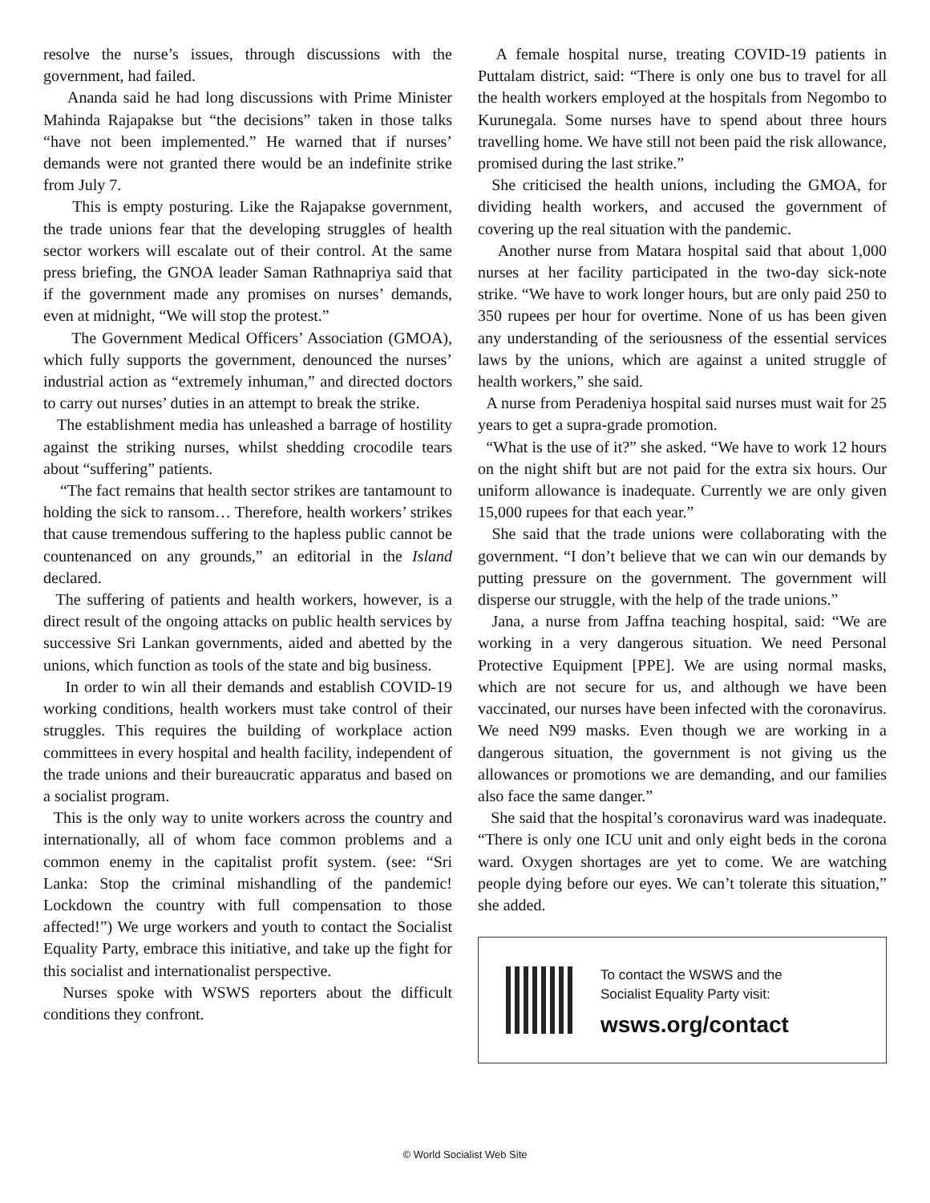resolve the nurse’s issues, through discussions with the government, had failed.
Ananda said he had long discussions with Prime Minister Mahinda Rajapakse but “the decisions” taken in those talks “have not been implemented.” He warned that if nurses’ demands were not granted there would be an indefinite strike from July 7.
This is empty posturing. Like the Rajapakse government, the trade unions fear that the developing struggles of health sector workers will escalate out of their control. At the same press briefing, the GNOA leader Saman Rathnapriya said that if the government made any promises on nurses’ demands, even at midnight, “We will stop the protest.”
The Government Medical Officers’ Association (GMOA), which fully supports the government, denounced the nurses’ industrial action as “extremely inhuman,” and directed doctors to carry out nurses’ duties in an attempt to break the strike.
The establishment media has unleashed a barrage of hostility against the striking nurses, whilst shedding crocodile tears about “suffering” patients.
“The fact remains that health sector strikes are tantamount to holding the sick to ransom… Therefore, health workers’ strikes that cause tremendous suffering to the hapless public cannot be countenanced on any grounds,” an editorial in the Island declared.
The suffering of patients and health workers, however, is a direct result of the ongoing attacks on public health services by successive Sri Lankan governments, aided and abetted by the unions, which function as tools of the state and big business.
In order to win all their demands and establish COVID-19 working conditions, health workers must take control of their struggles. This requires the building of workplace action committees in every hospital and health facility, independent of the trade unions and their bureaucratic apparatus and based on a socialist program.
This is the only way to unite workers across the country and internationally, all of whom face common problems and a common enemy in the capitalist profit system. (see: “Sri Lanka: Stop the criminal mishandling of the pandemic! Lockdown the country with full compensation to those affected!”) We urge workers and youth to contact the Socialist Equality Party, embrace this initiative, and take up the fight for this socialist and internationalist perspective.
Nurses spoke with WSWS reporters about the difficult conditions they confront.
A female hospital nurse, treating COVID-19 patients in Puttalam district, said: “There is only one bus to travel for all the health workers employed at the hospitals from Negombo to Kurunegala. Some nurses have to spend about three hours travelling home. We have still not been paid the risk allowance, promised during the last strike.”
She criticised the health unions, including the GMOA, for dividing health workers, and accused the government of covering up the real situation with the pandemic.
Another nurse from Matara hospital said that about 1,000 nurses at her facility participated in the two-day sick-note strike. “We have to work longer hours, but are only paid 250 to 350 rupees per hour for overtime. None of us has been given any understanding of the seriousness of the essential services laws by the unions, which are against a united struggle of health workers,” she said.
A nurse from Peradeniya hospital said nurses must wait for 25 years to get a supra-grade promotion.
“What is the use of it?” she asked. “We have to work 12 hours on the night shift but are not paid for the extra six hours. Our uniform allowance is inadequate. Currently we are only given 15,000 rupees for that each year.”
She said that the trade unions were collaborating with the government. “I don’t believe that we can win our demands by putting pressure on the government. The government will disperse our struggle, with the help of the trade unions.”
Jana, a nurse from Jaffna teaching hospital, said: “We are working in a very dangerous situation. We need Personal Protective Equipment [PPE]. We are using normal masks, which are not secure for us, and although we have been vaccinated, our nurses have been infected with the coronavirus. We need N99 masks. Even though we are working in a dangerous situation, the government is not giving us the allowances or promotions we are demanding, and our families also face the same danger.”
She said that the hospital’s coronavirus ward was inadequate. “There is only one ICU unit and only eight beds in the corona ward. Oxygen shortages are yet to come. We are watching people dying before our eyes. We can’t tolerate this situation,” she added.
To contact the WSWS and the
Socialist Equality Party visit:
wsws.org/contact
© World Socialist Web Site